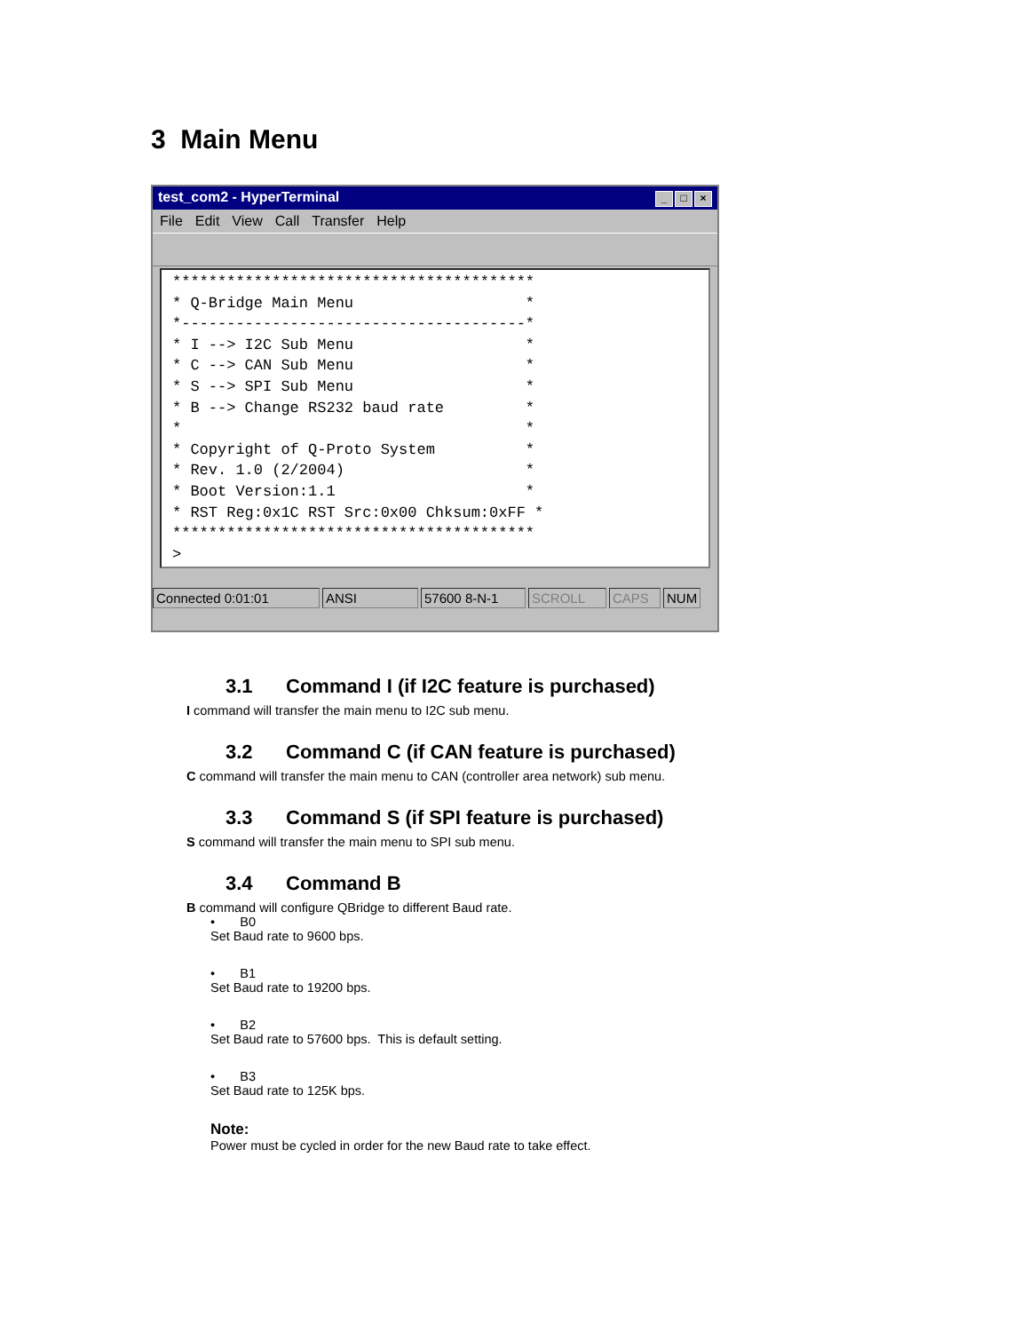3 Main Menu
test_com2 - HyperTerminal _ □ ×
File Edit View Call Transfer Help
**************************************** * Q-Bridge Main Menu * *--------------------------------------* * I --> I2C Sub Menu * * C --> CAN Sub Menu * * S --> SPI Sub Menu * * B --> Change RS232 baud rate * * * * Copyright of Q-Proto System * * Rev. 1.0 (2/2004) * * Boot Version:1.1 * * RST Reg:0x1C RST Src:0x00 Chksum:0xFF * **************************************** >
Connected 0:01:01 ANSI 57600 8-N-1 SCROLL CAPS NUM
3.1 Command I (if I2C feature is purchased)
I command will transfer the main menu to I2C sub menu.
3.2 Command C (if CAN feature is purchased)
C command will transfer the main menu to CAN (controller area network) sub menu.
3.3 Command S (if SPI feature is purchased)
S command will transfer the main menu to SPI sub menu.
3.4 Command B
B command will configure QBridge to different Baud rate.
• B0
Set Baud rate to 9600 bps.
• B1
Set Baud rate to 19200 bps.
• B2
Set Baud rate to 57600 bps. This is default setting.
• B3
Set Baud rate to 125K bps.
Note:
Power must be cycled in order for the new Baud rate to take effect.